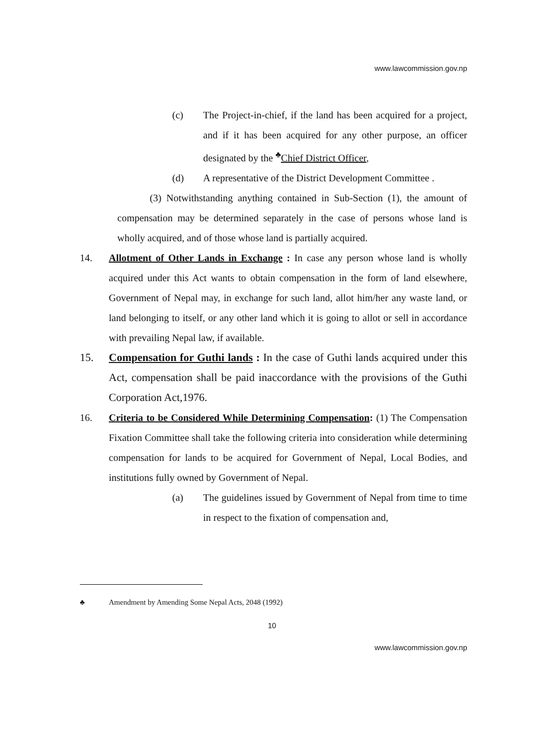www.lawcommission.gov.np
(c) The Project-in-chief, if the land has been acquired for a project, and if it has been acquired for any other purpose, an officer designated by the <sup>♣</sup>Chief District Officer,
(d) A representative of the District Development Committee .
(3) Notwithstanding anything contained in Sub-Section (1), the amount of compensation may be determined separately in the case of persons whose land is wholly acquired, and of those whose land is partially acquired.
14. Allotment of Other Lands in Exchange : In case any person whose land is wholly acquired under this Act wants to obtain compensation in the form of land elsewhere, Government of Nepal may, in exchange for such land, allot him/her any waste land, or land belonging to itself, or any other land which it is going to allot or sell in accordance with prevailing Nepal law, if available.
15. Compensation for Guthi lands : In the case of Guthi lands acquired under this Act, compensation shall be paid inaccordance with the provisions of the Guthi Corporation Act,1976.
16. Criteria to be Considered While Determining Compensation: (1) The Compensation Fixation Committee shall take the following criteria into consideration while determining compensation for lands to be acquired for Government of Nepal, Local Bodies, and institutions fully owned by Government of Nepal.
(a) The guidelines issued by Government of Nepal from time to time in respect to the fixation of compensation and,
♣ Amendment by Amending Some Nepal Acts, 2048 (1992)
10
www.lawcommission.gov.np